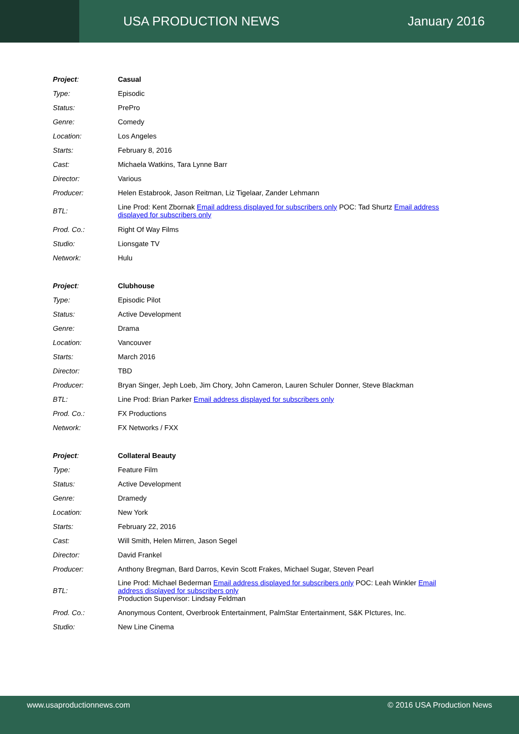USA PRODUCTION NEWS January 2016
| Project : | Casual |
| Type: | Episodic |
| Status: | PrePro |
| Genre: | Comedy |
| Location: | Los Angeles |
| Starts: | February 8, 2016 |
| Cast: | Michaela Watkins, Tara Lynne Barr |
| Director: | Various |
| Producer: | Helen Estabrook, Jason Reitman, Liz Tigelaar, Zander Lehmann |
| BTL: | Line Prod: Kent Zbornak Email address displayed for subscribers only POC: Tad Shurtz Email address displayed for subscribers only |
| Prod. Co.: | Right Of Way Films |
| Studio: | Lionsgate TV |
| Network: | Hulu |
| Project : | Clubhouse |
| Type: | Episodic Pilot |
| Status: | Active Development |
| Genre: | Drama |
| Location: | Vancouver |
| Starts: | March 2016 |
| Director: | TBD |
| Producer: | Bryan Singer, Jeph Loeb, Jim Chory, John Cameron, Lauren Schuler Donner, Steve Blackman |
| BTL: | Line Prod: Brian Parker Email address displayed for subscribers only |
| Prod. Co.: | FX Productions |
| Network: | FX Networks / FXX |
| Project : | Collateral Beauty |
| Type: | Feature Film |
| Status: | Active Development |
| Genre: | Dramedy |
| Location: | New York |
| Starts: | February 22, 2016 |
| Cast: | Will Smith, Helen Mirren, Jason Segel |
| Director: | David Frankel |
| Producer: | Anthony Bregman, Bard Darros, Kevin Scott Frakes, Michael Sugar, Steven Pearl |
| BTL: | Line Prod: Michael Bederman Email address displayed for subscribers only POC: Leah Winkler Email address displayed for subscribers only Production Supervisor: Lindsay Feldman |
| Prod. Co.: | Anonymous Content, Overbrook Entertainment, PalmStar Entertainment, S&K PIctures, Inc. |
| Studio: | New Line Cinema |
www.usaproductionnews.com © 2016 USA Production News